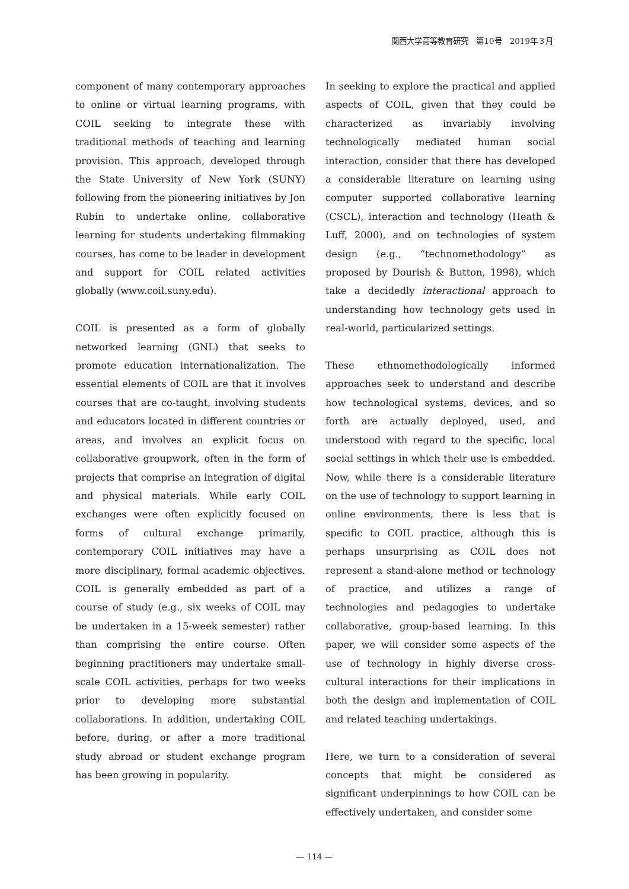関西大学高等教育研究　第10号　2019年３月
component of many contemporary approaches to online or virtual learning programs, with COIL seeking to integrate these with traditional methods of teaching and learning provision. This approach, developed through the State University of New York (SUNY) following from the pioneering initiatives by Jon Rubin to undertake online, collaborative learning for students undertaking filmmaking courses, has come to be leader in development and support for COIL related activities globally (www.coil.suny.edu).
COIL is presented as a form of globally networked learning (GNL) that seeks to promote education internationalization. The essential elements of COIL are that it involves courses that are co-taught, involving students and educators located in different countries or areas, and involves an explicit focus on collaborative groupwork, often in the form of projects that comprise an integration of digital and physical materials. While early COIL exchanges were often explicitly focused on forms of cultural exchange primarily, contemporary COIL initiatives may have a more disciplinary, formal academic objectives. COIL is generally embedded as part of a course of study (e.g., six weeks of COIL may be undertaken in a 15-week semester) rather than comprising the entire course. Often beginning practitioners may undertake small-scale COIL activities, perhaps for two weeks prior to developing more substantial collaborations. In addition, undertaking COIL before, during, or after a more traditional study abroad or student exchange program has been growing in popularity.
In seeking to explore the practical and applied aspects of COIL, given that they could be characterized as invariably involving technologically mediated human social interaction, consider that there has developed a considerable literature on learning using computer supported collaborative learning (CSCL), interaction and technology (Heath & Luff, 2000), and on technologies of system design (e.g., “technomethodology” as proposed by Dourish & Button, 1998), which take a decidedly interactional approach to understanding how technology gets used in real-world, particularized settings.
These ethnomethodologically informed approaches seek to understand and describe how technological systems, devices, and so forth are actually deployed, used, and understood with regard to the specific, local social settings in which their use is embedded. Now, while there is a considerable literature on the use of technology to support learning in online environments, there is less that is specific to COIL practice, although this is perhaps unsurprising as COIL does not represent a stand-alone method or technology of practice, and utilizes a range of technologies and pedagogies to undertake collaborative, group-based learning. In this paper, we will consider some aspects of the use of technology in highly diverse cross-cultural interactions for their implications in both the design and implementation of COIL and related teaching undertakings.
Here, we turn to a consideration of several concepts that might be considered as significant underpinnings to how COIL can be effectively undertaken, and consider some
— 114 —